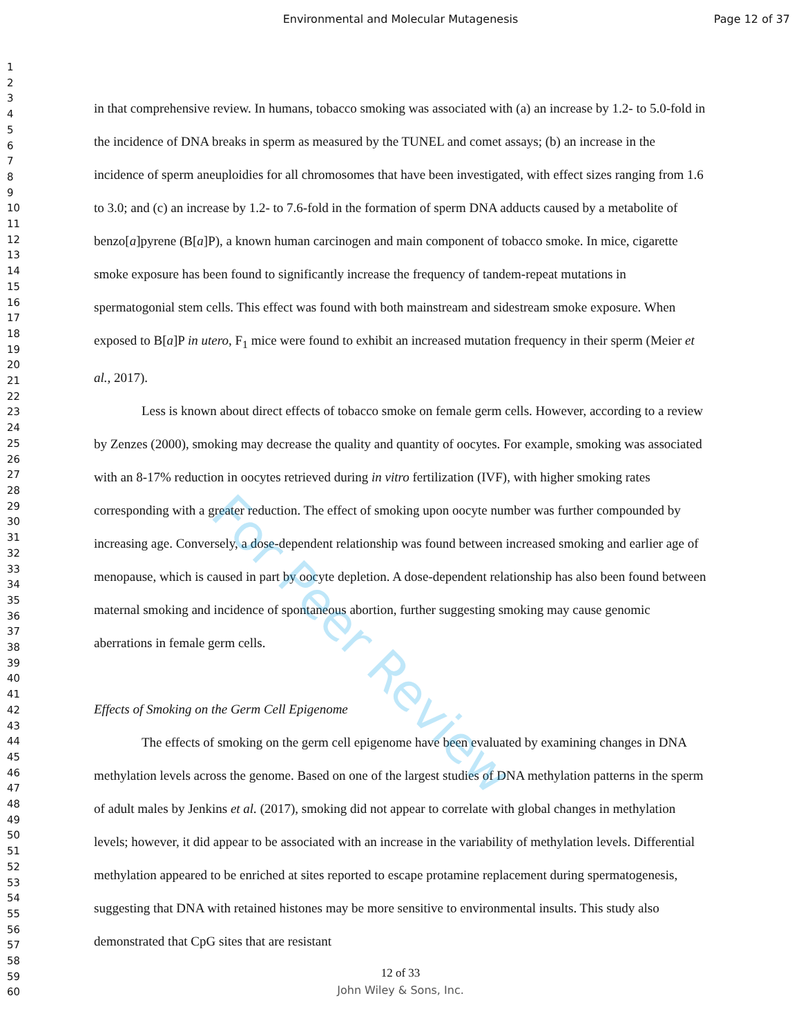Environmental and Molecular Mutagenesis
Page 12 of 37
1
2
3
4
5
6
7
8
9
10
11
12
13
14
15
16
17
18
19
20
21
22
23
24
25
26
27
28
29
30
31
32
33
34
35
36
37
38
39
40
41
42
43
44
45
46
47
48
49
50
51
52
53
54
55
56
57
58
59
60
in that comprehensive review. In humans, tobacco smoking was associated with (a) an increase by 1.2- to 5.0-fold in the incidence of DNA breaks in sperm as measured by the TUNEL and comet assays; (b) an increase in the incidence of sperm aneuploidies for all chromosomes that have been investigated, with effect sizes ranging from 1.6 to 3.0; and (c) an increase by 1.2- to 7.6-fold in the formation of sperm DNA adducts caused by a metabolite of benzo[a]pyrene (B[a]P), a known human carcinogen and main component of tobacco smoke. In mice, cigarette smoke exposure has been found to significantly increase the frequency of tandem-repeat mutations in spermatogonial stem cells. This effect was found with both mainstream and sidestream smoke exposure. When exposed to B[a]P in utero, F<sub>1</sub> mice were found to exhibit an increased mutation frequency in their sperm (Meier et al., 2017).
Less is known about direct effects of tobacco smoke on female germ cells. However, according to a review by Zenzes (2000), smoking may decrease the quality and quantity of oocytes. For example, smoking was associated with an 8-17% reduction in oocytes retrieved during in vitro fertilization (IVF), with higher smoking rates corresponding with a greater reduction. The effect of smoking upon oocyte number was further compounded by increasing age. Conversely, a dose-dependent relationship was found between increased smoking and earlier age of menopause, which is caused in part by oocyte depletion. A dose-dependent relationship has also been found between maternal smoking and incidence of spontaneous abortion, further suggesting smoking may cause genomic aberrations in female germ cells.
Effects of Smoking on the Germ Cell Epigenome
The effects of smoking on the germ cell epigenome have been evaluated by examining changes in DNA methylation levels across the genome. Based on one of the largest studies of DNA methylation patterns in the sperm of adult males by Jenkins et al. (2017), smoking did not appear to correlate with global changes in methylation levels; however, it did appear to be associated with an increase in the variability of methylation levels. Differential methylation appeared to be enriched at sites reported to escape protamine replacement during spermatogenesis, suggesting that DNA with retained histones may be more sensitive to environmental insults. This study also demonstrated that CpG sites that are resistant
For Peer Review
12 of 33
John Wiley & Sons, Inc.